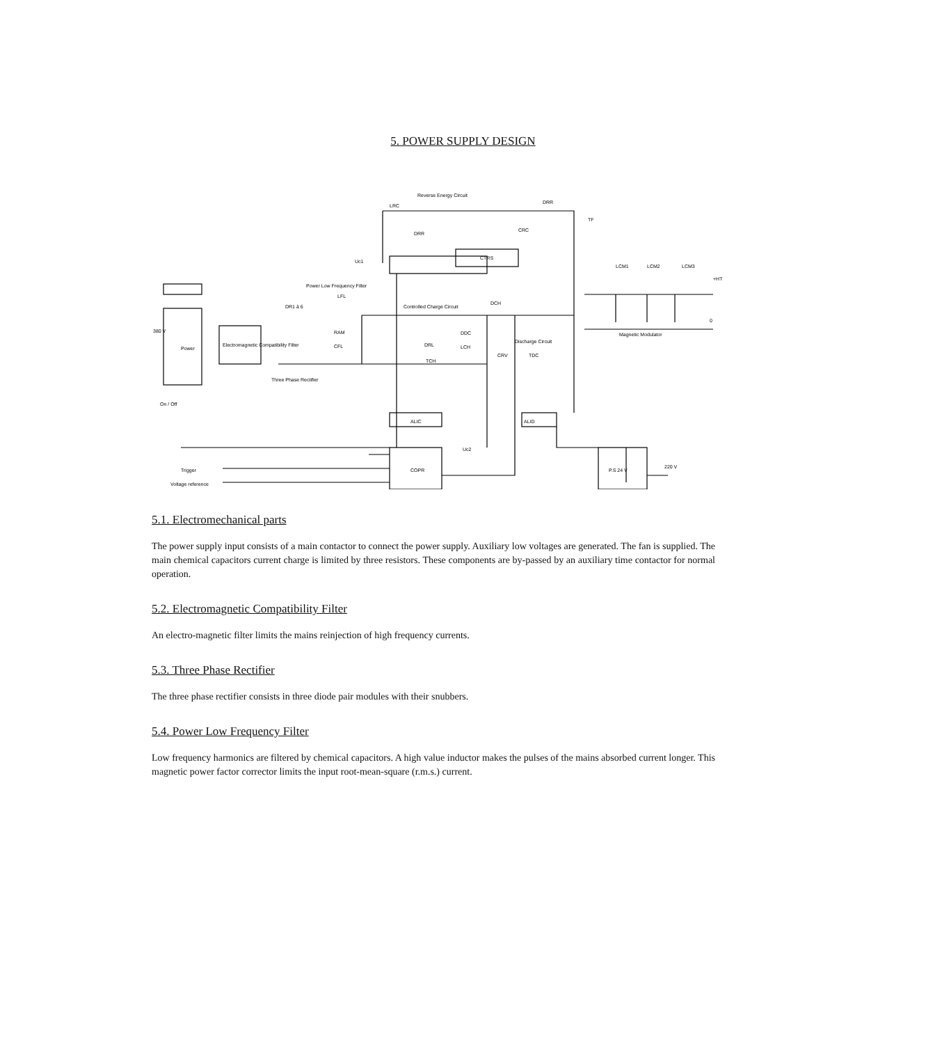5. POWER SUPPLY DESIGN
380 V
On / Off
Trigger
Voltage reference
Power
Electromagnetic Compatibility Filter
DR1 à 6
RAM
CFL
Three Phase Rectifier
Power Low Frequency Filter
LFL
Reverse Energy Circuit
LRC
DRR
DRR
CTRS
CRC
Uc1
Controlled Charge Circuit
DCH
DRL
DDC
LCH
TCH
CRV
TDC
Discharge Circuit
ALIC
ALID
COPR
Uc2
P.S 24 V
220 V
LCM1
LCM2
LCM3
Magnetic Modulator
0
+HT
TF
5.1. Electromechanical parts
The power supply input consists of a main contactor to connect the power supply. Auxiliary low voltages are generated. The fan is supplied. The main chemical capacitors current charge is limited by three resistors. These components are by-passed by an auxiliary time contactor for normal operation.
5.2. Electromagnetic Compatibility Filter
An electro-magnetic filter limits the mains reinjection of high frequency currents.
5.3. Three Phase Rectifier
The three phase rectifier consists in three diode pair modules with their snubbers.
5.4. Power Low Frequency Filter
Low frequency harmonics are filtered by chemical capacitors. A high value inductor makes the pulses of the mains absorbed current longer. This magnetic power factor corrector limits the input root-mean-square (r.m.s.) current.